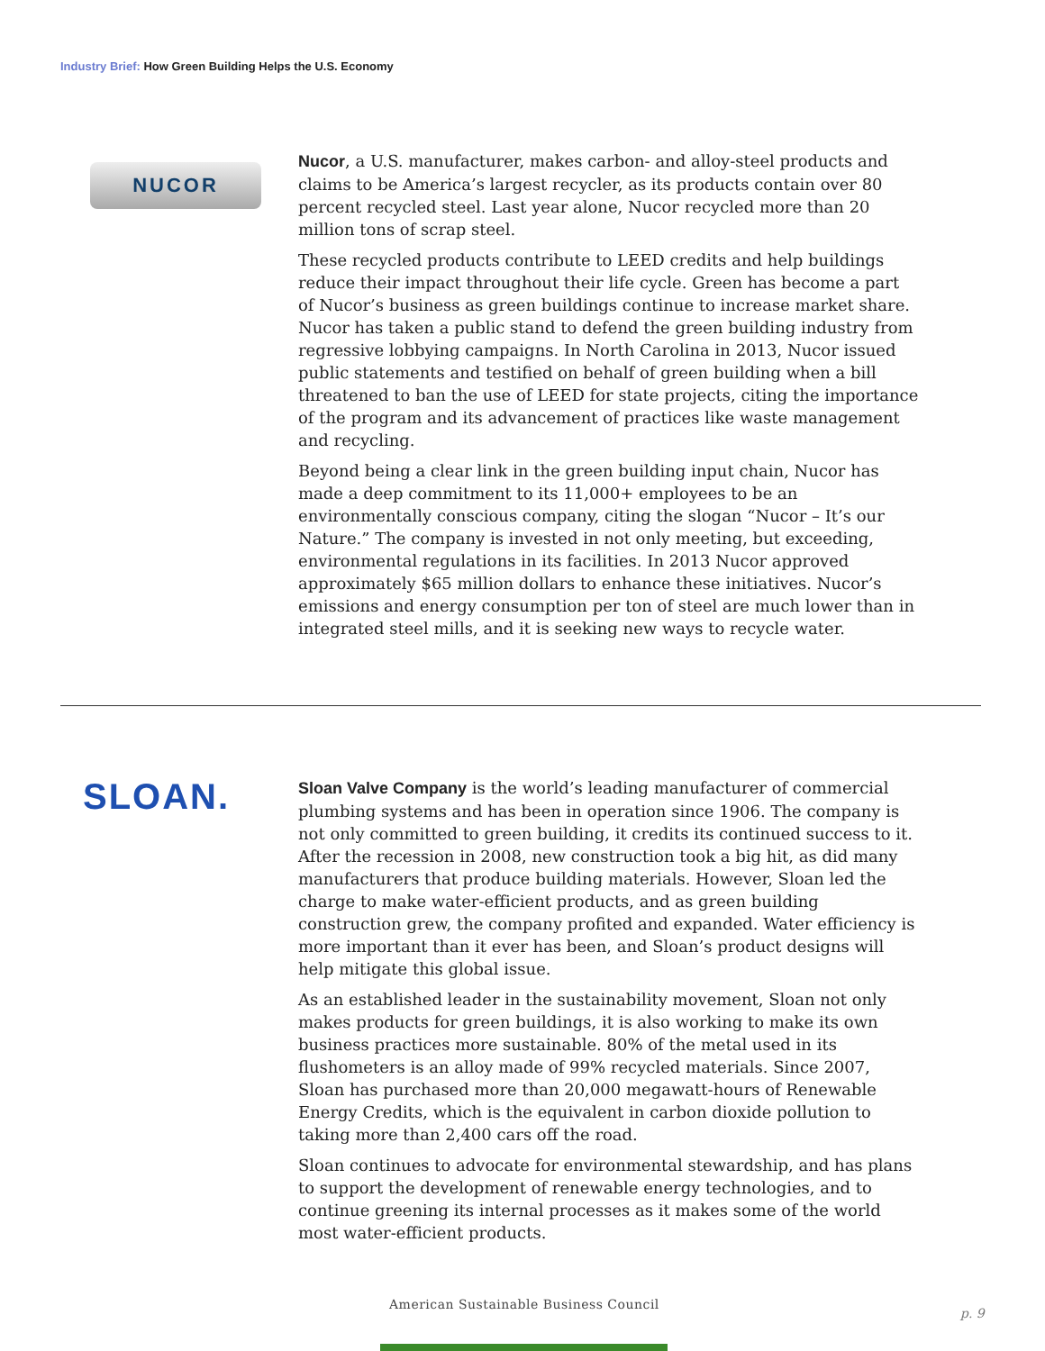Industry Brief: How Green Building Helps the U.S. Economy
NUCOR
Nucor, a U.S. manufacturer, makes carbon- and alloy-steel products and claims to be America’s largest recycler, as its products contain over 80 percent recycled steel. Last year alone, Nucor recycled more than 20 million tons of scrap steel.
These recycled products contribute to LEED credits and help buildings reduce their impact throughout their life cycle. Green has become a part of Nucor’s business as green buildings continue to increase market share. Nucor has taken a public stand to defend the green building industry from regressive lobbying campaigns. In North Carolina in 2013, Nucor issued public statements and testified on behalf of green building when a bill threatened to ban the use of LEED for state projects, citing the importance of the program and its advancement of practices like waste management and recycling.
Beyond being a clear link in the green building input chain, Nucor has made a deep commitment to its 11,000+ employees to be an environmentally conscious company, citing the slogan “Nucor – It’s our Nature.” The company is invested in not only meeting, but exceeding, environmental regulations in its facilities. In 2013 Nucor approved approximately $65 million dollars to enhance these initiatives. Nucor’s emissions and energy consumption per ton of steel are much lower than in integrated steel mills, and it is seeking new ways to recycle water.
SLOAN.
Sloan Valve Company is the world’s leading manufacturer of commercial plumbing systems and has been in operation since 1906. The company is not only committed to green building, it credits its continued success to it. After the recession in 2008, new construction took a big hit, as did many manufacturers that produce building materials. However, Sloan led the charge to make water-efficient products, and as green building construction grew, the company profited and expanded. Water efficiency is more important than it ever has been, and Sloan’s product designs will help mitigate this global issue.
As an established leader in the sustainability movement, Sloan not only makes products for green buildings, it is also working to make its own business practices more sustainable. 80% of the metal used in its flushometers is an alloy made of 99% recycled materials. Since 2007, Sloan has purchased more than 20,000 megawatt-hours of Renewable Energy Credits, which is the equivalent in carbon dioxide pollution to taking more than 2,400 cars off the road.
Sloan continues to advocate for environmental stewardship, and has plans to support the development of renewable energy technologies, and to continue greening its internal processes as it makes some of the world most water-efficient products.
American Sustainable Business Council
p. 9